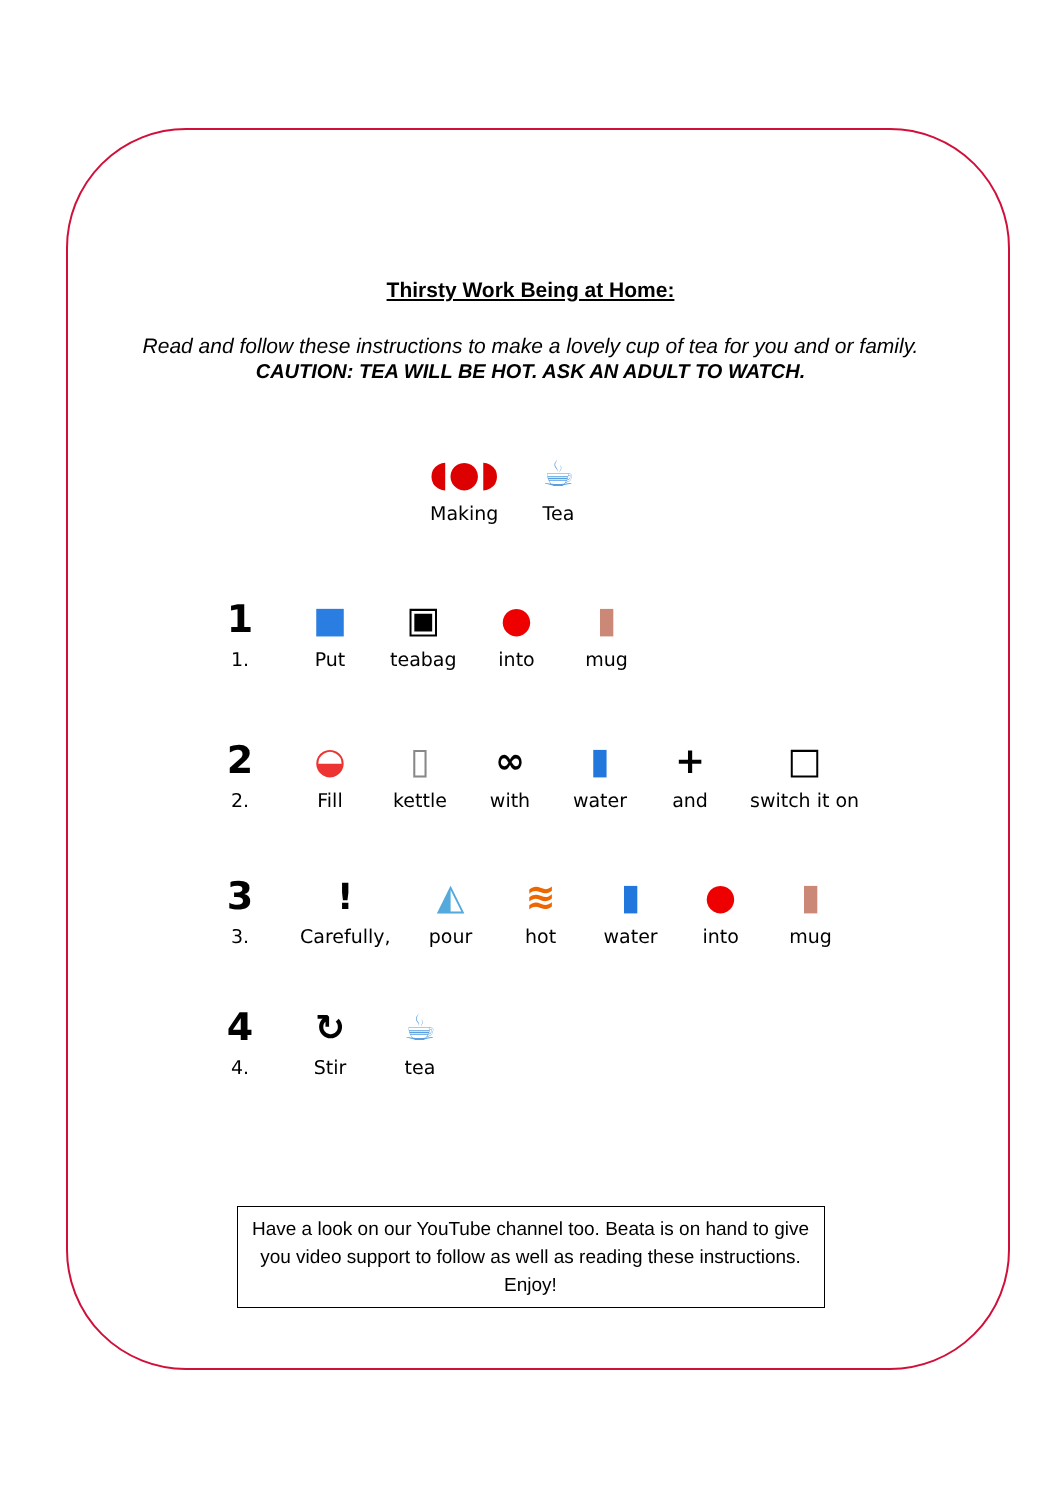Thirsty Work Being at Home:
Read and follow these instructions to make a lovely cup of tea for you and or family.
CAUTION: TEA WILL BE HOT. ASK AN ADULT TO WATCH.
◖●◗
Making
☕
Tea
1
1.
■
Put
▣
teabag
●
into
▮
mug
2
2.
◒
Fill
▯
kettle
∞
with
▮
water
+
and
□
switch it on
3
3.
!
Carefully,
◭
pour
≋
hot
▮
water
●
into
▮
mug
4
4.
↻
Stir
☕
tea
Have a look on our YouTube channel too. Beata is on hand to give you video support to follow as well as reading these instructions.
Enjoy!